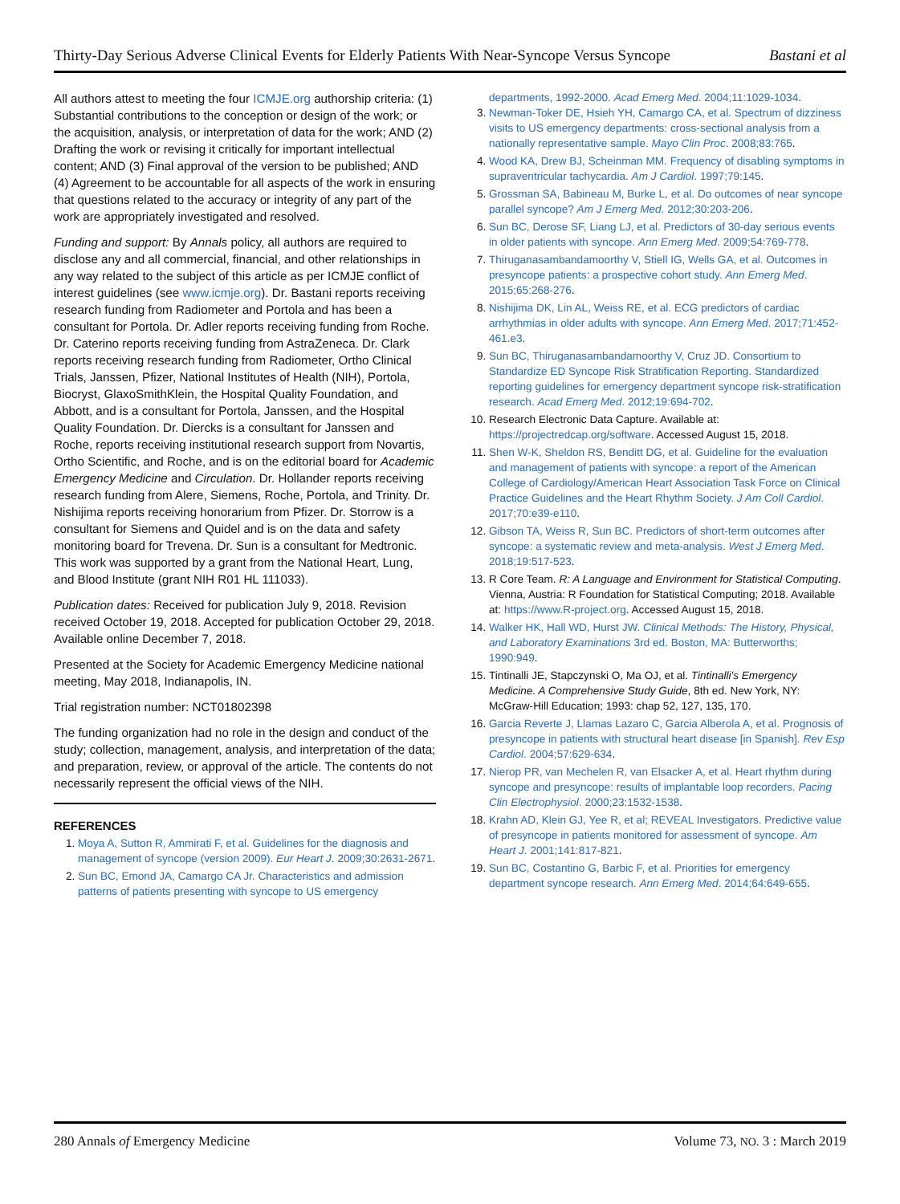Thirty-Day Serious Adverse Clinical Events for Elderly Patients With Near-Syncope Versus Syncope Bastani et al
All authors attest to meeting the four ICMJE.org authorship criteria: (1) Substantial contributions to the conception or design of the work; or the acquisition, analysis, or interpretation of data for the work; AND (2) Drafting the work or revising it critically for important intellectual content; AND (3) Final approval of the version to be published; AND (4) Agreement to be accountable for all aspects of the work in ensuring that questions related to the accuracy or integrity of any part of the work are appropriately investigated and resolved.
Funding and support: By Annals policy, all authors are required to disclose any and all commercial, financial, and other relationships in any way related to the subject of this article as per ICMJE conflict of interest guidelines (see www.icmje.org). Dr. Bastani reports receiving research funding from Radiometer and Portola and has been a consultant for Portola. Dr. Adler reports receiving funding from Roche. Dr. Caterino reports receiving funding from AstraZeneca. Dr. Clark reports receiving research funding from Radiometer, Ortho Clinical Trials, Janssen, Pfizer, National Institutes of Health (NIH), Portola, Biocryst, GlaxoSmithKlein, the Hospital Quality Foundation, and Abbott, and is a consultant for Portola, Janssen, and the Hospital Quality Foundation. Dr. Diercks is a consultant for Janssen and Roche, reports receiving institutional research support from Novartis, Ortho Scientific, and Roche, and is on the editorial board for Academic Emergency Medicine and Circulation. Dr. Hollander reports receiving research funding from Alere, Siemens, Roche, Portola, and Trinity. Dr. Nishijima reports receiving honorarium from Pfizer. Dr. Storrow is a consultant for Siemens and Quidel and is on the data and safety monitoring board for Trevena. Dr. Sun is a consultant for Medtronic. This work was supported by a grant from the National Heart, Lung, and Blood Institute (grant NIH R01 HL 111033).
Publication dates: Received for publication July 9, 2018. Revision received October 19, 2018. Accepted for publication October 29, 2018. Available online December 7, 2018.
Presented at the Society for Academic Emergency Medicine national meeting, May 2018, Indianapolis, IN.
Trial registration number: NCT01802398
The funding organization had no role in the design and conduct of the study; collection, management, analysis, and interpretation of the data; and preparation, review, or approval of the article. The contents do not necessarily represent the official views of the NIH.
REFERENCES
1. Moya A, Sutton R, Ammirati F, et al. Guidelines for the diagnosis and management of syncope (version 2009). Eur Heart J. 2009;30:2631-2671.
2. Sun BC, Emond JA, Camargo CA Jr. Characteristics and admission patterns of patients presenting with syncope to US emergency
departments, 1992-2000. Acad Emerg Med. 2004;11:1029-1034.
3. Newman-Toker DE, Hsieh YH, Camargo CA, et al. Spectrum of dizziness visits to US emergency departments: cross-sectional analysis from a nationally representative sample. Mayo Clin Proc. 2008;83:765.
4. Wood KA, Drew BJ, Scheinman MM. Frequency of disabling symptoms in supraventricular tachycardia. Am J Cardiol. 1997;79:145.
5. Grossman SA, Babineau M, Burke L, et al. Do outcomes of near syncope parallel syncope? Am J Emerg Med. 2012;30:203-206.
6. Sun BC, Derose SF, Liang LJ, et al. Predictors of 30-day serious events in older patients with syncope. Ann Emerg Med. 2009;54:769-778.
7. Thiruganasambandamoorthy V, Stiell IG, Wells GA, et al. Outcomes in presyncope patients: a prospective cohort study. Ann Emerg Med. 2015;65:268-276.
8. Nishijima DK, Lin AL, Weiss RE, et al. ECG predictors of cardiac arrhythmias in older adults with syncope. Ann Emerg Med. 2017;71:452-461.e3.
9. Sun BC, Thiruganasambandamoorthy V, Cruz JD. Consortium to Standardize ED Syncope Risk Stratification Reporting. Standardized reporting guidelines for emergency department syncope risk-stratification research. Acad Emerg Med. 2012;19:694-702.
10. Research Electronic Data Capture. Available at: https://projectredcap.org/software. Accessed August 15, 2018.
11. Shen W-K, Sheldon RS, Benditt DG, et al. Guideline for the evaluation and management of patients with syncope: a report of the American College of Cardiology/American Heart Association Task Force on Clinical Practice Guidelines and the Heart Rhythm Society. J Am Coll Cardiol. 2017;70:e39-e110.
12. Gibson TA, Weiss R, Sun BC. Predictors of short-term outcomes after syncope: a systematic review and meta-analysis. West J Emerg Med. 2018;19:517-523.
13. R Core Team. R: A Language and Environment for Statistical Computing. Vienna, Austria: R Foundation for Statistical Computing; 2018. Available at: https://www.R-project.org. Accessed August 15, 2018.
14. Walker HK, Hall WD, Hurst JW. Clinical Methods: The History, Physical, and Laboratory Examinations 3rd ed. Boston, MA: Butterworths; 1990:949.
15. Tintinalli JE, Stapczynski O, Ma OJ, et al. Tintinalli's Emergency Medicine. A Comprehensive Study Guide, 8th ed. New York, NY: McGraw-Hill Education; 1993: chap 52, 127, 135, 170.
16. Garcia Reverte J, Llamas Lazaro C, Garcia Alberola A, et al. Prognosis of presyncope in patients with structural heart disease [in Spanish]. Rev Esp Cardiol. 2004;57:629-634.
17. Nierop PR, van Mechelen R, van Elsacker A, et al. Heart rhythm during syncope and presyncope: results of implantable loop recorders. Pacing Clin Electrophysiol. 2000;23:1532-1538.
18. Krahn AD, Klein GJ, Yee R, et al; REVEAL Investigators. Predictive value of presyncope in patients monitored for assessment of syncope. Am Heart J. 2001;141:817-821.
19. Sun BC, Costantino G, Barbic F, et al. Priorities for emergency department syncope research. Ann Emerg Med. 2014;64:649-655.
280 Annals of Emergency Medicine Volume 73, NO. 3 : March 2019